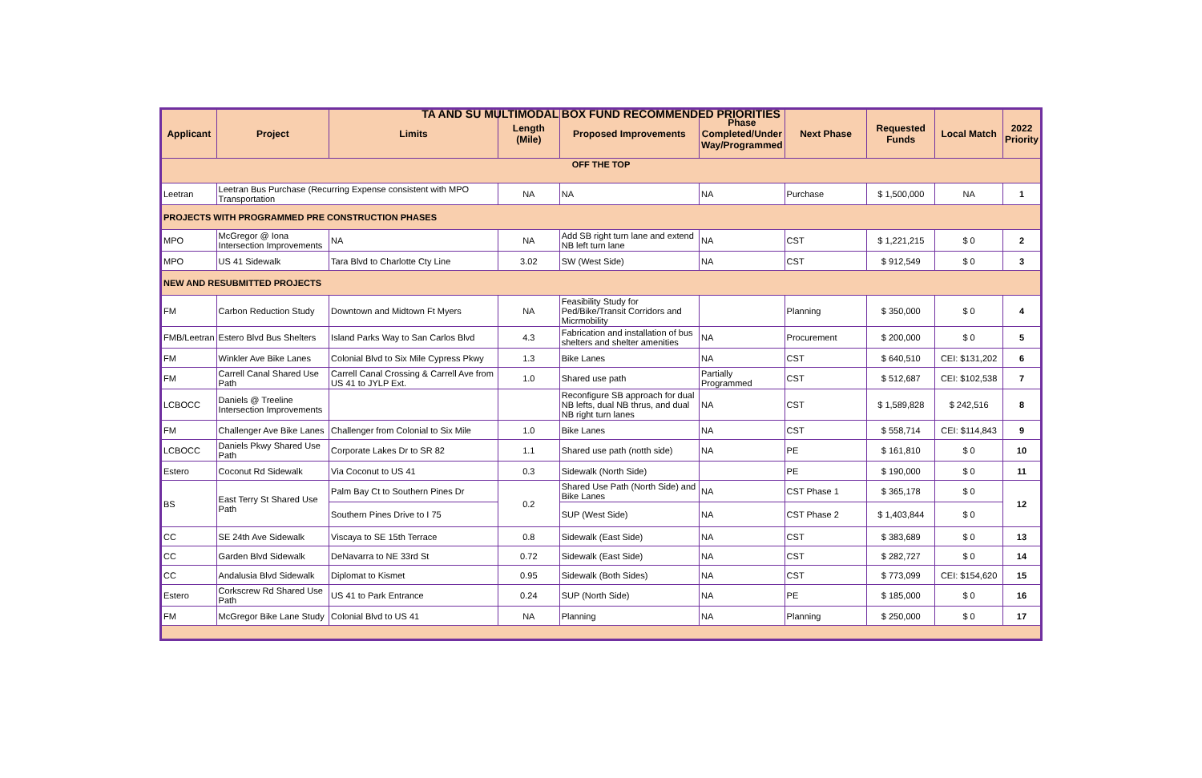TA AND SU MULTIMODAL BOX FUND RECOMMENDED PRIORITIES
| Applicant | Project | Limits | Length (Mile) | Proposed Improvements | Phase Completed/Under Way/Programmed | Next Phase | Requested Funds | Local Match | 2022 Priority |
| --- | --- | --- | --- | --- | --- | --- | --- | --- | --- |
| OFF THE TOP | | | | | | | | | |
| Leetran | Leetran Bus Purchase (Recurring Expense consistent with MPO Transportation | | NA | NA | NA | Purchase | $ 1,500,000 | NA | 1 |
| PROJECTS WITH PROGRAMMED PRE CONSTRUCTION PHASES | | | | | | | | | |
| MPO | McGregor @ Iona Intersection Improvements | NA | NA | Add SB right turn lane and extend NB left turn lane | NA | CST | $ 1,221,215 | $ 0 | 2 |
| MPO | US 41 Sidewalk | Tara Blvd to Charlotte Cty Line | 3.02 | SW (West Side) | NA | CST | $ 912,549 | $ 0 | 3 |
| NEW AND RESUBMITTED PROJECTS | | | | | | | | | |
| FM | Carbon Reduction Study | Downtown and Midtown Ft Myers | NA | Feasibility Study for Ped/Bike/Transit Corridors and Micrmobility | | Planning | $ 350,000 | $ 0 | 4 |
| FMB/Leetran | Estero Blvd Bus Shelters | Island Parks Way to San Carlos Blvd | 4.3 | Fabrication and installation of bus shelters and shelter amenities | NA | Procurement | $ 200,000 | $ 0 | 5 |
| FM | Winkler Ave Bike Lanes | Colonial Blvd to Six Mile Cypress Pkwy | 1.3 | Bike Lanes | NA | CST | $ 640,510 | CEI: $131,202 | 6 |
| FM | Carrell Canal Shared Use Path | Carrell Canal Crossing & Carrell Ave from US 41 to JYLP Ext. | 1.0 | Shared use path | Partially Programmed | CST | $ 512,687 | CEI: $102,538 | 7 |
| LCBOCC | Daniels @ Treeline Intersection Improvements | | | Reconfigure SB approach for dual NB lefts, dual NB thrus, and dual NB right turn lanes | NA | CST | $ 1,589,828 | $ 242,516 | 8 |
| FM | Challenger Ave Bike Lanes | Challenger from Colonial to Six Mile | 1.0 | Bike Lanes | NA | CST | $ 558,714 | CEI: $114,843 | 9 |
| LCBOCC | Daniels Pkwy Shared Use Path | Corporate Lakes Dr to SR 82 | 1.1 | Shared use path (notth side) | NA | PE | $ 161,810 | $ 0 | 10 |
| Estero | Coconut Rd Sidewalk | Via Coconut to US 41 | 0.3 | Sidewalk (North Side) | | PE | $ 190,000 | $ 0 | 11 |
| BS | East Terry St Shared Use Path | Palm Bay Ct to Southern Pines Dr | 0.2 | Shared Use Path (North Side) and Bike Lanes | NA | CST Phase 1 | $ 365,178 | $ 0 | 12 |
| | | Southern Pines Drive to I 75 | | SUP (West Side) | NA | CST Phase 2 | $ 1,403,844 | $ 0 | |
| CC | SE 24th Ave Sidewalk | Viscaya to SE 15th Terrace | 0.8 | Sidewalk (East Side) | NA | CST | $ 383,689 | $ 0 | 13 |
| CC | Garden Blvd Sidewalk | DeNavarra to NE 33rd St | 0.72 | Sidewalk (East Side) | NA | CST | $ 282,727 | $ 0 | 14 |
| CC | Andalusia Blvd Sidewalk | Diplomat to Kismet | 0.95 | Sidewalk (Both Sides) | NA | CST | $ 773,099 | CEI: $154,620 | 15 |
| Estero | Corkscrew Rd Shared Use Path | US 41 to Park Entrance | 0.24 | SUP (North Side) | NA | PE | $ 185,000 | $ 0 | 16 |
| FM | McGregor Bike Lane Study | Colonial Blvd to US 41 | NA | Planning | NA | Planning | $ 250,000 | $ 0 | 17 |